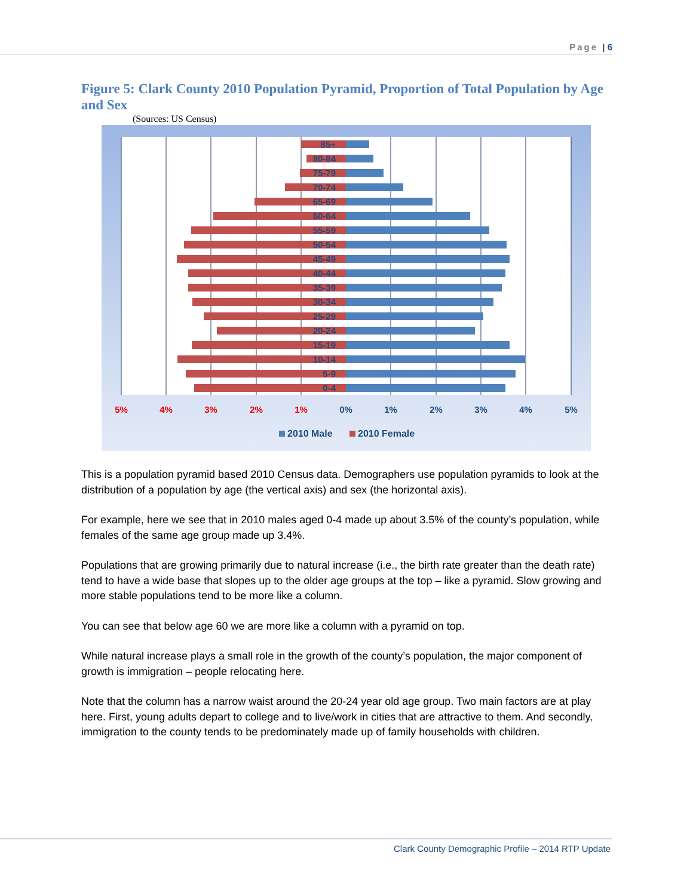Page | 6
Figure 5: Clark County 2010 Population Pyramid, Proportion of Total Population by Age and Sex
(Sources: US Census)
85+
80-84
75-79
70-74
65-69
60-64
55-59
50-54
45-49
40-44
35-39
30-34
25-29
20-24
15-19
10-14
5-9
0-4
5%
4%
3%
2%
1%
0%
1%
2%
3%
4%
5%
2010 Male
2010 Female
This is a population pyramid based 2010 Census data. Demographers use population pyramids to look at the distribution of a population by age (the vertical axis) and sex (the horizontal axis).
For example, here we see that in 2010 males aged 0-4 made up about 3.5% of the county’s population, while females of the same age group made up 3.4%.
Populations that are growing primarily due to natural increase (i.e., the birth rate greater than the death rate) tend to have a wide base that slopes up to the older age groups at the top – like a pyramid. Slow growing and more stable populations tend to be more like a column.
You can see that below age 60 we are more like a column with a pyramid on top.
While natural increase plays a small role in the growth of the county’s population, the major component of growth is immigration – people relocating here.
Note that the column has a narrow waist around the 20-24 year old age group. Two main factors are at play here. First, young adults depart to college and to live/work in cities that are attractive to them. And secondly, immigration to the county tends to be predominately made up of family households with children.
Clark County Demographic Profile – 2014 RTP Update